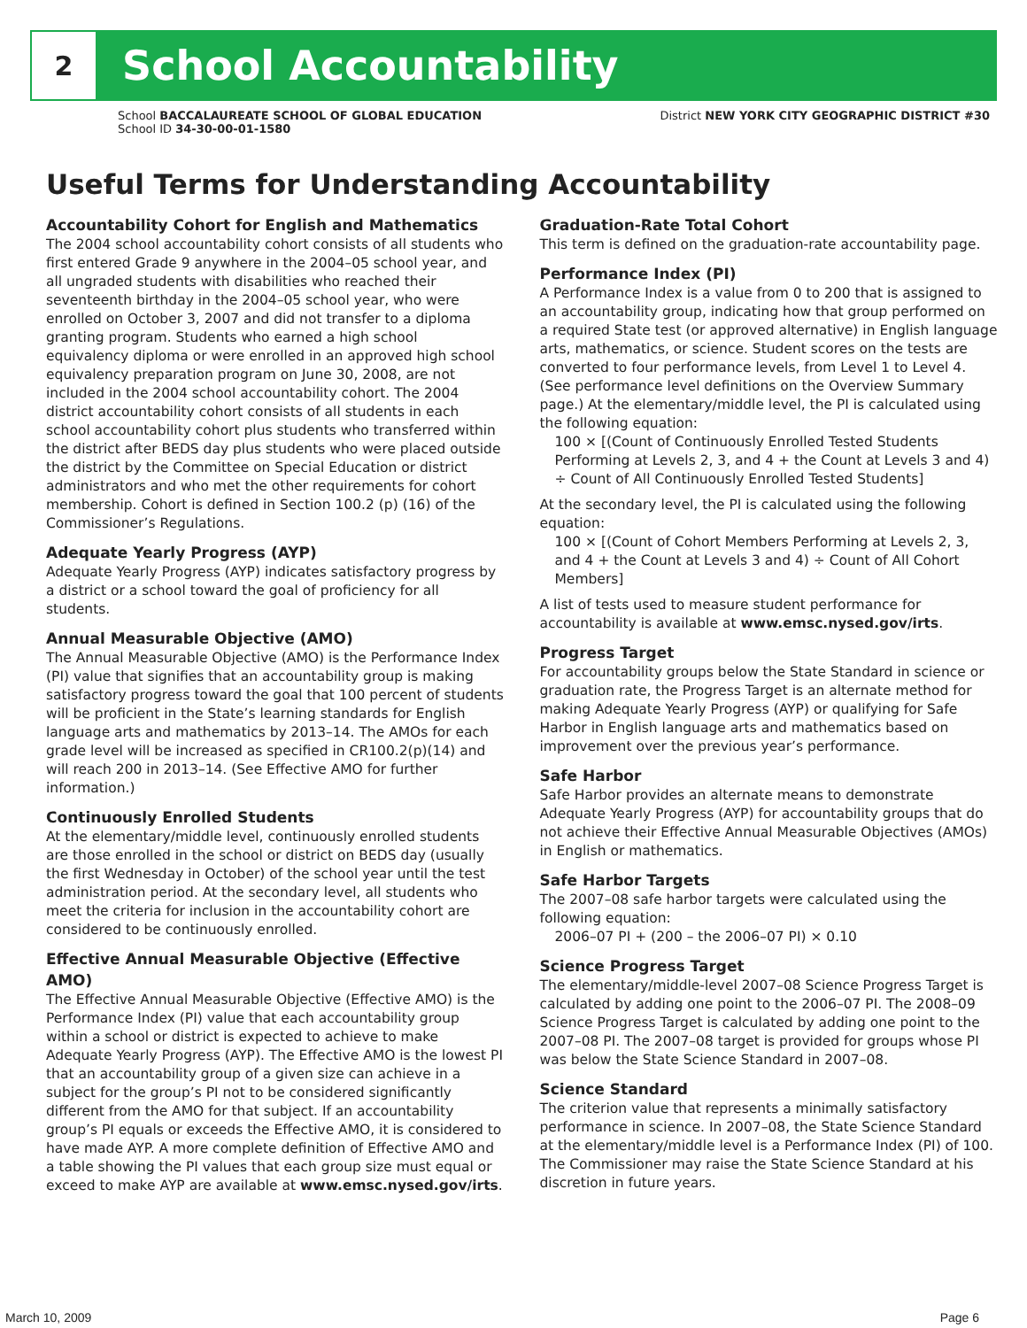2
School Accountability
School BACCALAUREATE SCHOOL OF GLOBAL EDUCATION
School ID 34-30-00-01-1580
District NEW YORK CITY GEOGRAPHIC DISTRICT #30
Useful Terms for Understanding Accountability
Accountability Cohort for English and Mathematics
The 2004 school accountability cohort consists of all students who first entered Grade 9 anywhere in the 2004–05 school year, and all ungraded students with disabilities who reached their seventeenth birthday in the 2004–05 school year, who were enrolled on October 3, 2007 and did not transfer to a diploma granting program. Students who earned a high school equivalency diploma or were enrolled in an approved high school equivalency preparation program on June 30, 2008, are not included in the 2004 school accountability cohort. The 2004 district accountability cohort consists of all students in each school accountability cohort plus students who transferred within the district after BEDS day plus students who were placed outside the district by the Committee on Special Education or district administrators and who met the other requirements for cohort membership. Cohort is defined in Section 100.2 (p) (16) of the Commissioner’s Regulations.
Adequate Yearly Progress (AYP)
Adequate Yearly Progress (AYP) indicates satisfactory progress by a district or a school toward the goal of proficiency for all students.
Annual Measurable Objective (AMO)
The Annual Measurable Objective (AMO) is the Performance Index (PI) value that signifies that an accountability group is making satisfactory progress toward the goal that 100 percent of students will be proficient in the State’s learning standards for English language arts and mathematics by 2013–14. The AMOs for each grade level will be increased as specified in CR100.2(p)(14) and will reach 200 in 2013–14. (See Effective AMO for further information.)
Continuously Enrolled Students
At the elementary/middle level, continuously enrolled students are those enrolled in the school or district on BEDS day (usually the first Wednesday in October) of the school year until the test administration period. At the secondary level, all students who meet the criteria for inclusion in the accountability cohort are considered to be continuously enrolled.
Effective Annual Measurable Objective (Effective AMO)
The Effective Annual Measurable Objective (Effective AMO) is the Performance Index (PI) value that each accountability group within a school or district is expected to achieve to make Adequate Yearly Progress (AYP). The Effective AMO is the lowest PI that an accountability group of a given size can achieve in a subject for the group’s PI not to be considered significantly different from the AMO for that subject. If an accountability group’s PI equals or exceeds the Effective AMO, it is considered to have made AYP. A more complete definition of Effective AMO and a table showing the PI values that each group size must equal or exceed to make AYP are available at www.emsc.nysed.gov/irts.
Graduation-Rate Total Cohort
This term is defined on the graduation-rate accountability page.
Performance Index (PI)
A Performance Index is a value from 0 to 200 that is assigned to an accountability group, indicating how that group performed on a required State test (or approved alternative) in English language arts, mathematics, or science. Student scores on the tests are converted to four performance levels, from Level 1 to Level 4. (See performance level definitions on the Overview Summary page.) At the elementary/middle level, the PI is calculated using the following equation:
100 × [(Count of Continuously Enrolled Tested Students Performing at Levels 2, 3, and 4 + the Count at Levels 3 and 4) ÷ Count of All Continuously Enrolled Tested Students]
At the secondary level, the PI is calculated using the following equation:
100 × [(Count of Cohort Members Performing at Levels 2, 3, and 4 + the Count at Levels 3 and 4) ÷ Count of All Cohort Members]
A list of tests used to measure student performance for accountability is available at www.emsc.nysed.gov/irts.
Progress Target
For accountability groups below the State Standard in science or graduation rate, the Progress Target is an alternate method for making Adequate Yearly Progress (AYP) or qualifying for Safe Harbor in English language arts and mathematics based on improvement over the previous year’s performance.
Safe Harbor
Safe Harbor provides an alternate means to demonstrate Adequate Yearly Progress (AYP) for accountability groups that do not achieve their Effective Annual Measurable Objectives (AMOs) in English or mathematics.
Safe Harbor Targets
The 2007–08 safe harbor targets were calculated using the following equation:
2006–07 PI + (200 – the 2006–07 PI) × 0.10
Science Progress Target
The elementary/middle-level 2007–08 Science Progress Target is calculated by adding one point to the 2006–07 PI. The 2008–09 Science Progress Target is calculated by adding one point to the 2007–08 PI. The 2007–08 target is provided for groups whose PI was below the State Science Standard in 2007–08.
Science Standard
The criterion value that represents a minimally satisfactory performance in science. In 2007–08, the State Science Standard at the elementary/middle level is a Performance Index (PI) of 100. The Commissioner may raise the State Science Standard at his discretion in future years.
March 10, 2009 Page 6